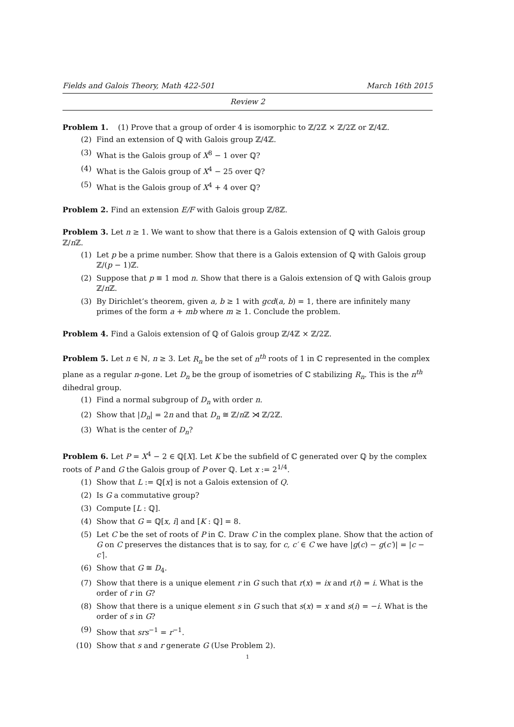Fields and Galois Theory, Math 422-501 March 16th 2015
Review 2
Problem 1. (1) Prove that a group of order 4 is isomorphic to ℤ/2ℤ × ℤ/2ℤ or ℤ/4ℤ.
(2) Find an extension of ℚ with Galois group ℤ/4ℤ.
(3) What is the Galois group of X<sup>8</sup> − 1 over ℚ?
(4) What is the Galois group of X<sup>4</sup> − 25 over ℚ?
(5) What is the Galois group of X<sup>4</sup> + 4 over ℚ?
Problem 2. Find an extension E/F with Galois group ℤ/8ℤ.
Problem 3. Let n ≥ 1. We want to show that there is a Galois extension of ℚ with Galois group ℤ/n ℤ.
(1) Let p be a prime number. Show that there is a Galois extension of ℚ with Galois group ℤ/(p − 1)ℤ.
(2) Suppose that p ≡ 1 mod n. Show that there is a Galois extension of ℚ with Galois group ℤ/n ℤ.
(3) By Dirichlet’s theorem, given a, b ≥ 1 with gcd(a, b) = 1, there are infinitely many primes of the form a + mb where m ≥ 1. Conclude the problem.
Problem 4. Find a Galois extension of ℚ of Galois group ℤ/4ℤ × ℤ/2ℤ.
Problem 5. Let n ∈ ℕ, n ≥ 3. Let R<sub>n</sub> be the set of n<sup>th</sup> roots of 1 in ℂ represented in the complex plane as a regular n-gone. Let D<sub>n</sub> be the group of isometries of ℂ stabilizing R<sub>n</sub>. This is the n<sup>th</sup> dihedral group.
(1) Find a normal subgroup of D<sub>n</sub> with order n.
(2) Show that |D<sub>n</sub>| = 2n and that D<sub>n</sub> ≅ ℤ/n ℤ ⋊ ℤ/2ℤ.
(3) What is the center of D<sub>n</sub>?
Problem 6. Let P = X<sup>4</sup> − 2 ∈ ℚ[X]. Let K be the subfield of ℂ generated over ℚ by the complex roots of P and G the Galois group of P over ℚ. Let x := 2<sup>1/4</sup>.
(1) Show that L := ℚ[x] is not a Galois extension of Q.
(2) Is G a commutative group?
(3) Compute [L : ℚ].
(4) Show that G = ℚ[x, i] and [K : ℚ] = 8.
(5) Let C be the set of roots of P in ℂ. Draw C in the complex plane. Show that the action of G on C preserves the distances that is to say, for c, c′ ∈ C we have |g(c) − g(c′)| = |c − c′|.
(6) Show that G ≅ D<sub>4</sub>.
(7) Show that there is a unique element r in G such that r(x) = ix and r(i) = i. What is the order of r in G?
(8) Show that there is a unique element s in G such that s(x) = x and s(i) = −i. What is the order of s in G?
(9) Show that srs<sup>−1</sup> = r<sup>−1</sup>.
(10) Show that s and r generate G (Use Problem 2).
1